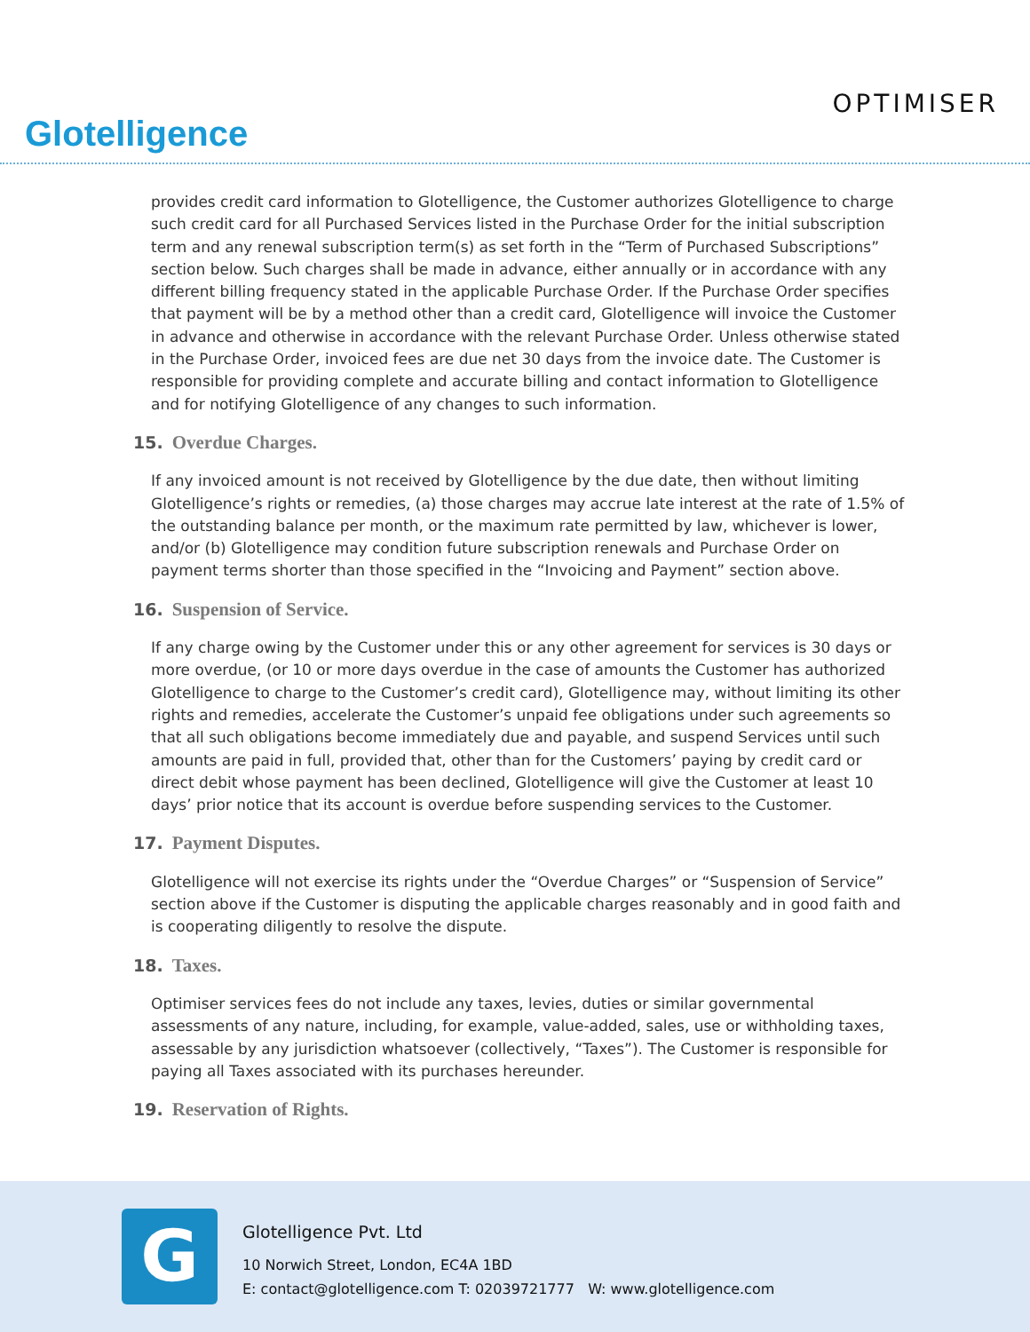Glotelligence
OPTIMISER
provides credit card information to Glotelligence, the Customer authorizes Glotelligence to charge such credit card for all Purchased Services listed in the Purchase Order for the initial subscription term and any renewal subscription term(s) as set forth in the “Term of Purchased Subscriptions” section below. Such charges shall be made in advance, either annually or in accordance with any different billing frequency stated in the applicable Purchase Order. If the Purchase Order specifies that payment will be by a method other than a credit card, Glotelligence will invoice the Customer in advance and otherwise in accordance with the relevant Purchase Order. Unless otherwise stated in the Purchase Order, invoiced fees are due net 30 days from the invoice date. The Customer is responsible for providing complete and accurate billing and contact information to Glotelligence and for notifying Glotelligence of any changes to such information.
15. Overdue Charges.
If any invoiced amount is not received by Glotelligence by the due date, then without limiting Glotelligence’s rights or remedies, (a) those charges may accrue late interest at the rate of 1.5% of the outstanding balance per month, or the maximum rate permitted by law, whichever is lower, and/or (b) Glotelligence may condition future subscription renewals and Purchase Order on payment terms shorter than those specified in the “Invoicing and Payment” section above.
16. Suspension of Service.
If any charge owing by the Customer under this or any other agreement for services is 30 days or more overdue, (or 10 or more days overdue in the case of amounts the Customer has authorized Glotelligence to charge to the Customer’s credit card), Glotelligence may, without limiting its other rights and remedies, accelerate the Customer’s unpaid fee obligations under such agreements so that all such obligations become immediately due and payable, and suspend Services until such amounts are paid in full, provided that, other than for the Customers’ paying by credit card or direct debit whose payment has been declined, Glotelligence will give the Customer at least 10 days’ prior notice that its account is overdue before suspending services to the Customer.
17. Payment Disputes.
Glotelligence will not exercise its rights under the “Overdue Charges” or “Suspension of Service” section above if the Customer is disputing the applicable charges reasonably and in good faith and is cooperating diligently to resolve the dispute.
18. Taxes.
Optimiser services fees do not include any taxes, levies, duties or similar governmental assessments of any nature, including, for example, value-added, sales, use or withholding taxes, assessable by any jurisdiction whatsoever (collectively, “Taxes”). The Customer is responsible for paying all Taxes associated with its purchases hereunder.
19. Reservation of Rights.
G
Glotelligence Pvt. Ltd
10 Norwich Street, London, EC4A 1BD
E: contact@glotelligence.com T: 02039721777 W: www.glotelligence.com